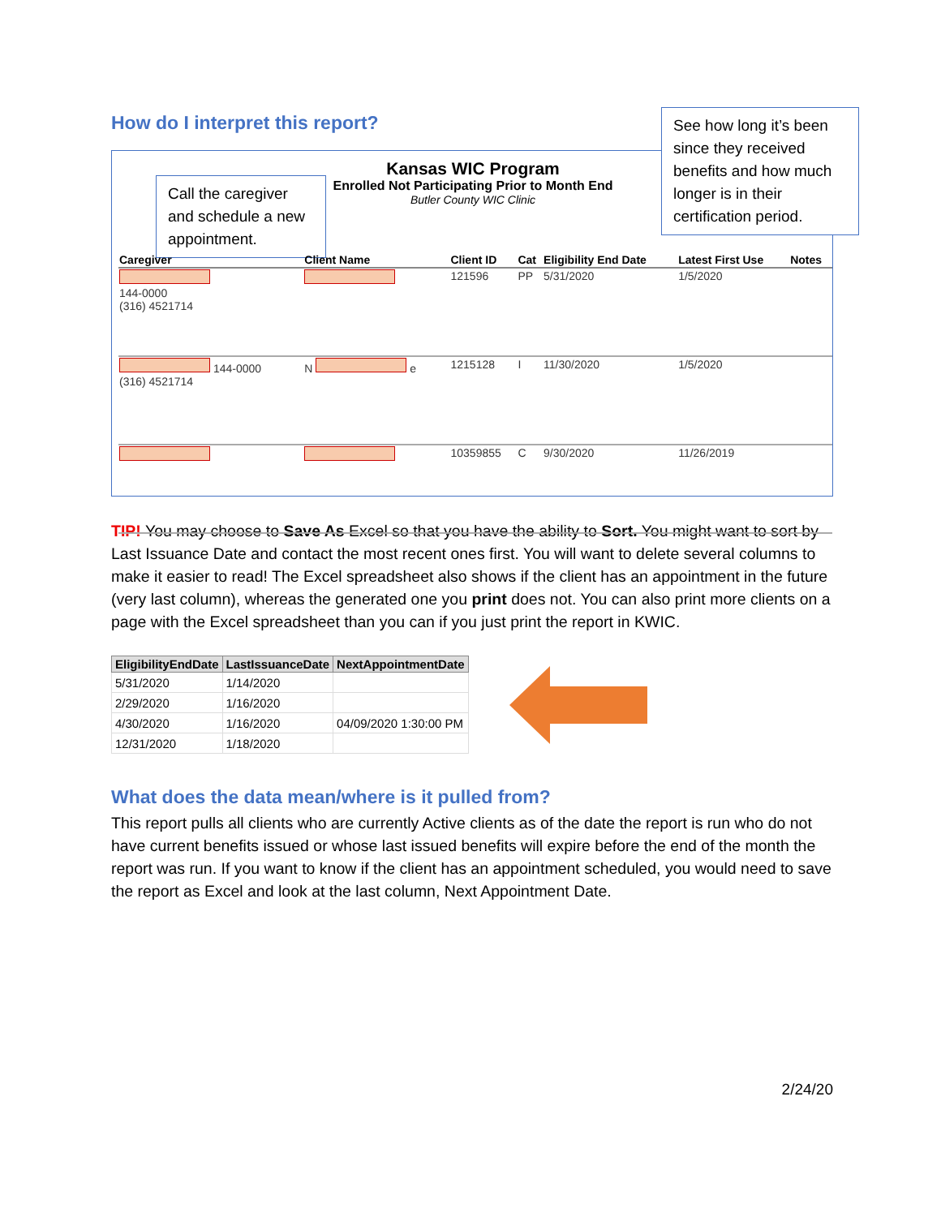How do I interpret this report?
Kansas WIC Program
Enrolled Not Participating Prior to Month End
Butler County WIC Clinic
Call the caregiver and schedule a new appointment.
See how long it’s been since they received benefits and how much longer is in their certification period.
| Caregiver | Client Name | Client ID | Cat | Eligibility End Date | Latest First Use | Notes |
| --- | --- | --- | --- | --- | --- | --- |
| 144-0000 (316) 4521714 | | 121596 | PP | 5/31/2020 | 1/5/2020 | |
| 144-0000 (316) 4521714 | N e | 1215128 | I | 11/30/2020 | 1/5/2020 | |
| | | 10359855 | C | 9/30/2020 | 11/26/2019 | |
TIP! You may choose to Save As Excel so that you have the ability to Sort. You might want to sort by Last Issuance Date and contact the most recent ones first. You will want to delete several columns to make it easier to read! The Excel spreadsheet also shows if the client has an appointment in the future (very last column), whereas the generated one you print does not. You can also print more clients on a page with the Excel spreadsheet than you can if you just print the report in KWIC.
| EligibilityEndDate | LastIssuanceDate | NextAppointmentDate |
| --- | --- | --- |
| 5/31/2020 | 1/14/2020 | |
| 2/29/2020 | 1/16/2020 | |
| 4/30/2020 | 1/16/2020 | 04/09/2020 1:30:00 PM |
| 12/31/2020 | 1/18/2020 | |
What does the data mean/where is it pulled from?
This report pulls all clients who are currently Active clients as of the date the report is run who do not have current benefits issued or whose last issued benefits will expire before the end of the month the report was run. If you want to know if the client has an appointment scheduled, you would need to save the report as Excel and look at the last column, Next Appointment Date.
2/24/20